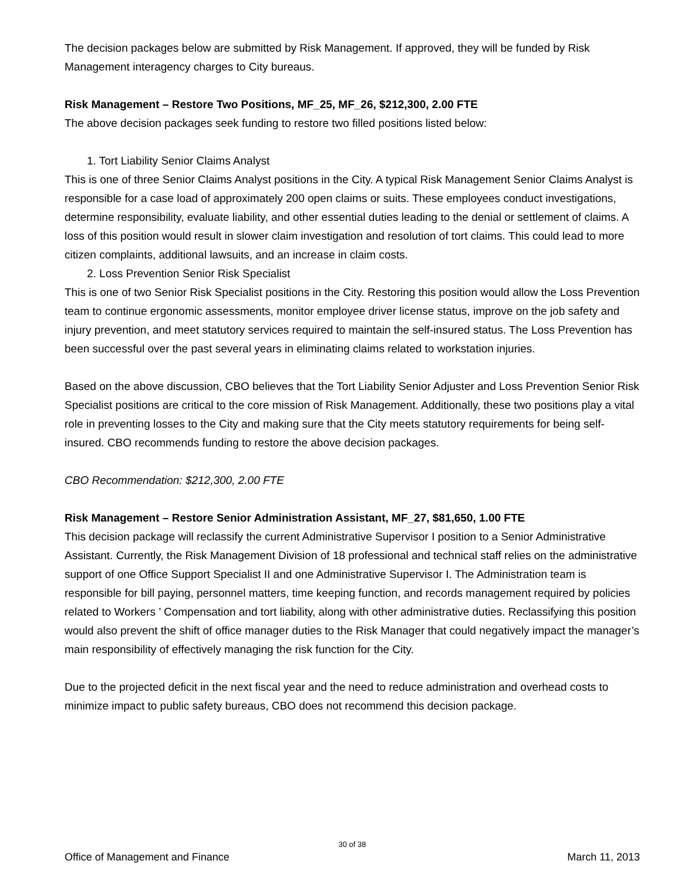The decision packages below are submitted by Risk Management. If approved, they will be funded by Risk Management interagency charges to City bureaus.
Risk Management – Restore Two Positions, MF_25, MF_26, $212,300, 2.00 FTE
The above decision packages seek funding to restore two filled positions listed below:
1. Tort Liability Senior Claims Analyst
This is one of three Senior Claims Analyst positions in the City. A typical Risk Management Senior Claims Analyst is responsible for a case load of approximately 200 open claims or suits. These employees conduct investigations, determine responsibility, evaluate liability, and other essential duties leading to the denial or settlement of claims. A loss of this position would result in slower claim investigation and resolution of tort claims. This could lead to more citizen complaints, additional lawsuits, and an increase in claim costs.
2. Loss Prevention Senior Risk Specialist
This is one of two Senior Risk Specialist positions in the City. Restoring this position would allow the Loss Prevention team to continue ergonomic assessments, monitor employee driver license status, improve on the job safety and injury prevention, and meet statutory services required to maintain the self-insured status. The Loss Prevention has been successful over the past several years in eliminating claims related to workstation injuries.
Based on the above discussion, CBO believes that the Tort Liability Senior Adjuster and Loss Prevention Senior Risk Specialist positions are critical to the core mission of Risk Management. Additionally, these two positions play a vital role in preventing losses to the City and making sure that the City meets statutory requirements for being self-insured. CBO recommends funding to restore the above decision packages.
CBO Recommendation: $212,300, 2.00 FTE
Risk Management – Restore Senior Administration Assistant, MF_27, $81,650, 1.00 FTE
This decision package will reclassify the current Administrative Supervisor I position to a Senior Administrative Assistant. Currently, the Risk Management Division of 18 professional and technical staff relies on the administrative support of one Office Support Specialist II and one Administrative Supervisor I. The Administration team is responsible for bill paying, personnel matters, time keeping function, and records management required by policies related to Workers ’ Compensation and tort liability, along with other administrative duties. Reclassifying this position would also prevent the shift of office manager duties to the Risk Manager that could negatively impact the manager’s main responsibility of effectively managing the risk function for the City.
Due to the projected deficit in the next fiscal year and the need to reduce administration and overhead costs to minimize impact to public safety bureaus, CBO does not recommend this decision package.
30 of 38
Office of Management and Finance March 11, 2013